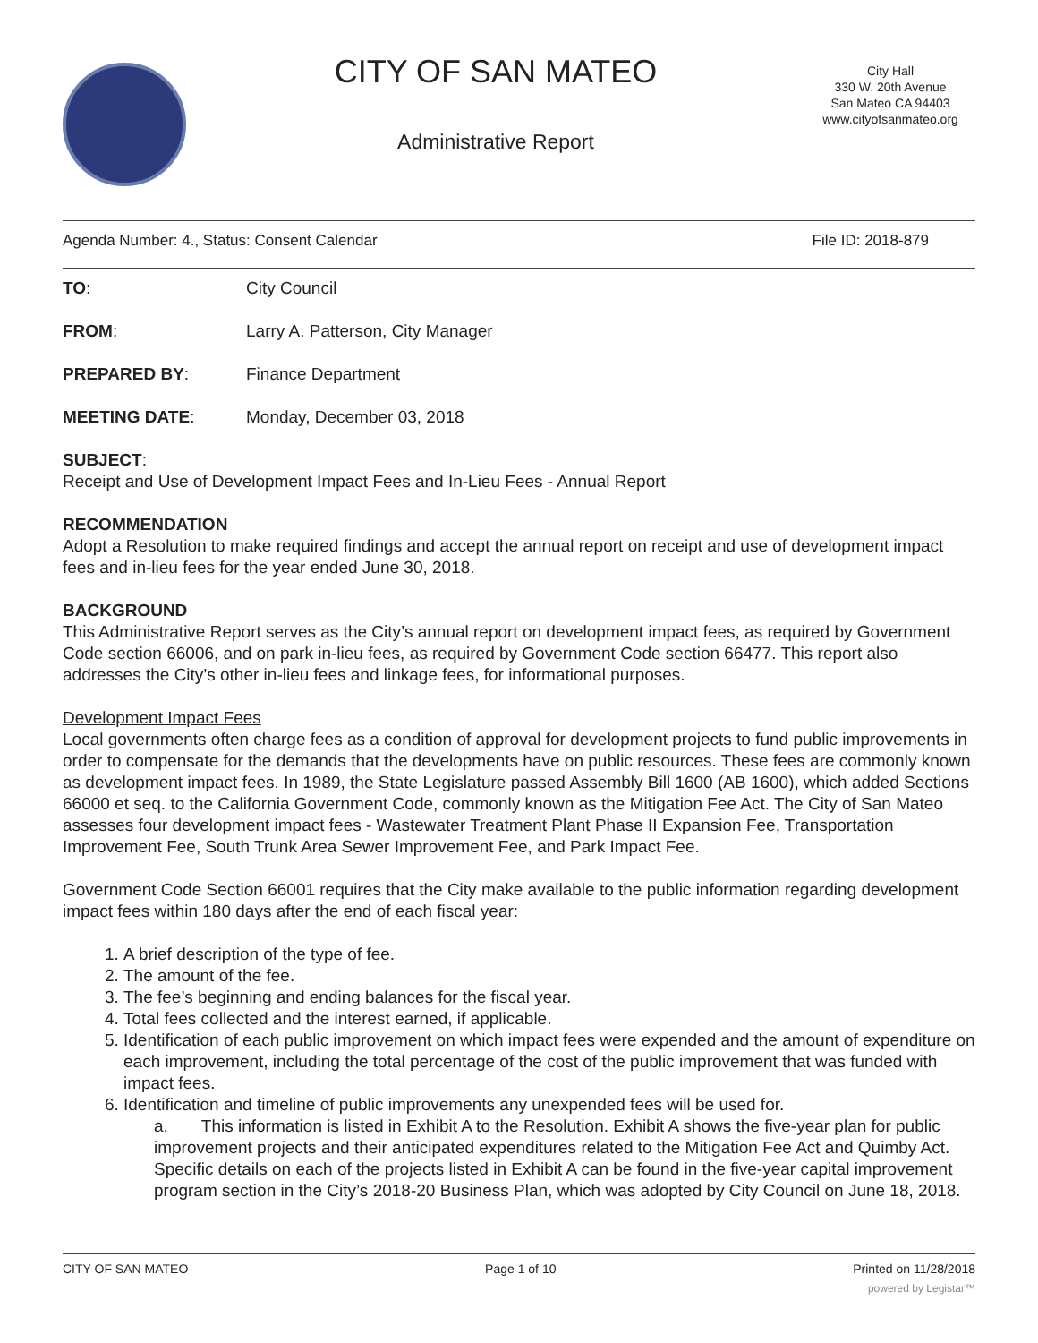CITY OF SAN MATEO
Administrative Report
City Hall
330 W. 20th Avenue
San Mateo CA 94403
www.cityofsanmateo.org
Agenda Number: 4., Status: Consent Calendar File ID: 2018-879
TO:
City Council
FROM:
Larry A. Patterson, City Manager
PREPARED BY:
Finance Department
MEETING DATE:
Monday, December 03, 2018
SUBJECT:
Receipt and Use of Development Impact Fees and In-Lieu Fees - Annual Report
RECOMMENDATION
Adopt a Resolution to make required findings and accept the annual report on receipt and use of development impact fees and in-lieu fees for the year ended June 30, 2018.
BACKGROUND
This Administrative Report serves as the City’s annual report on development impact fees, as required by Government Code section 66006, and on park in-lieu fees, as required by Government Code section 66477. This report also addresses the City’s other in-lieu fees and linkage fees, for informational purposes.
Development Impact Fees
Local governments often charge fees as a condition of approval for development projects to fund public improvements in order to compensate for the demands that the developments have on public resources. These fees are commonly known as development impact fees. In 1989, the State Legislature passed Assembly Bill 1600 (AB 1600), which added Sections 66000 et seq. to the California Government Code, commonly known as the Mitigation Fee Act. The City of San Mateo assesses four development impact fees - Wastewater Treatment Plant Phase II Expansion Fee, Transportation Improvement Fee, South Trunk Area Sewer Improvement Fee, and Park Impact Fee.
Government Code Section 66001 requires that the City make available to the public information regarding development impact fees within 180 days after the end of each fiscal year:
1. A brief description of the type of fee.
2. The amount of the fee.
3. The fee’s beginning and ending balances for the fiscal year.
4. Total fees collected and the interest earned, if applicable.
5. Identification of each public improvement on which impact fees were expended and the amount of expenditure on each improvement, including the total percentage of the cost of the public improvement that was funded with impact fees.
6. Identification and timeline of public improvements any unexpended fees will be used for.
a. This information is listed in Exhibit A to the Resolution. Exhibit A shows the five-year plan for public improvement projects and their anticipated expenditures related to the Mitigation Fee Act and Quimby Act. Specific details on each of the projects listed in Exhibit A can be found in the five-year capital improvement program section in the City’s 2018-20 Business Plan, which was adopted by City Council on June 18, 2018.
CITY OF SAN MATEO Page 1 of 10 Printed on 11/28/2018
powered by Legistar™